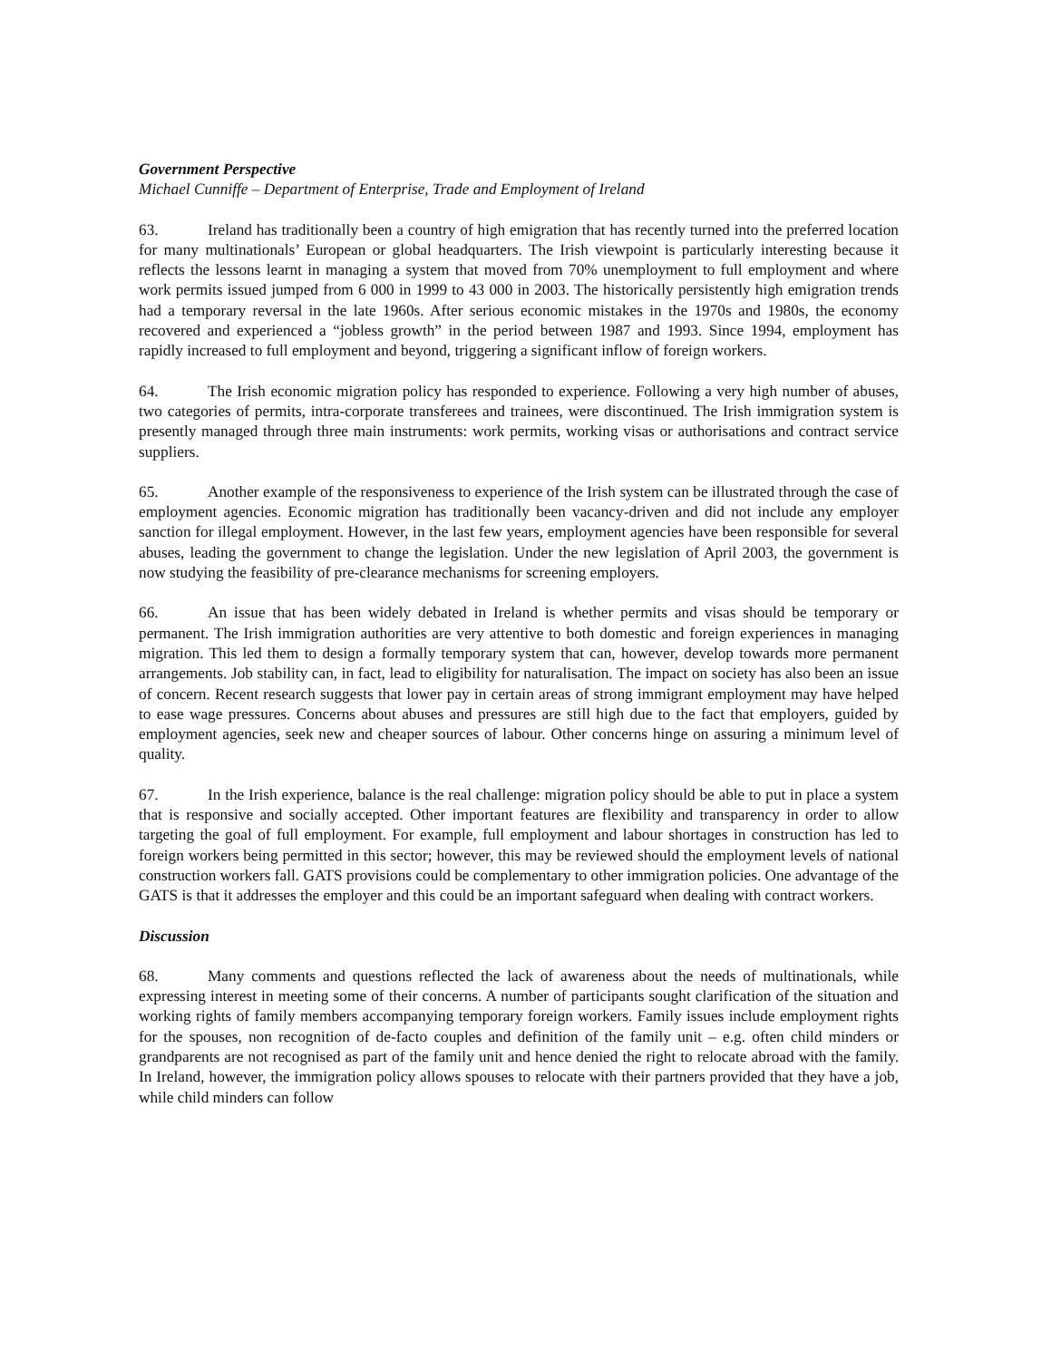Government Perspective
Michael Cunniffe – Department of Enterprise, Trade and Employment of Ireland
63. Ireland has traditionally been a country of high emigration that has recently turned into the preferred location for many multinationals’ European or global headquarters. The Irish viewpoint is particularly interesting because it reflects the lessons learnt in managing a system that moved from 70% unemployment to full employment and where work permits issued jumped from 6 000 in 1999 to 43 000 in 2003. The historically persistently high emigration trends had a temporary reversal in the late 1960s. After serious economic mistakes in the 1970s and 1980s, the economy recovered and experienced a “jobless growth” in the period between 1987 and 1993. Since 1994, employment has rapidly increased to full employment and beyond, triggering a significant inflow of foreign workers.
64. The Irish economic migration policy has responded to experience. Following a very high number of abuses, two categories of permits, intra-corporate transferees and trainees, were discontinued. The Irish immigration system is presently managed through three main instruments: work permits, working visas or authorisations and contract service suppliers.
65. Another example of the responsiveness to experience of the Irish system can be illustrated through the case of employment agencies. Economic migration has traditionally been vacancy-driven and did not include any employer sanction for illegal employment. However, in the last few years, employment agencies have been responsible for several abuses, leading the government to change the legislation. Under the new legislation of April 2003, the government is now studying the feasibility of pre-clearance mechanisms for screening employers.
66. An issue that has been widely debated in Ireland is whether permits and visas should be temporary or permanent. The Irish immigration authorities are very attentive to both domestic and foreign experiences in managing migration. This led them to design a formally temporary system that can, however, develop towards more permanent arrangements. Job stability can, in fact, lead to eligibility for naturalisation. The impact on society has also been an issue of concern. Recent research suggests that lower pay in certain areas of strong immigrant employment may have helped to ease wage pressures. Concerns about abuses and pressures are still high due to the fact that employers, guided by employment agencies, seek new and cheaper sources of labour. Other concerns hinge on assuring a minimum level of quality.
67. In the Irish experience, balance is the real challenge: migration policy should be able to put in place a system that is responsive and socially accepted. Other important features are flexibility and transparency in order to allow targeting the goal of full employment. For example, full employment and labour shortages in construction has led to foreign workers being permitted in this sector; however, this may be reviewed should the employment levels of national construction workers fall. GATS provisions could be complementary to other immigration policies. One advantage of the GATS is that it addresses the employer and this could be an important safeguard when dealing with contract workers.
Discussion
68. Many comments and questions reflected the lack of awareness about the needs of multinationals, while expressing interest in meeting some of their concerns. A number of participants sought clarification of the situation and working rights of family members accompanying temporary foreign workers. Family issues include employment rights for the spouses, non recognition of de-facto couples and definition of the family unit – e.g. often child minders or grandparents are not recognised as part of the family unit and hence denied the right to relocate abroad with the family. In Ireland, however, the immigration policy allows spouses to relocate with their partners provided that they have a job, while child minders can follow